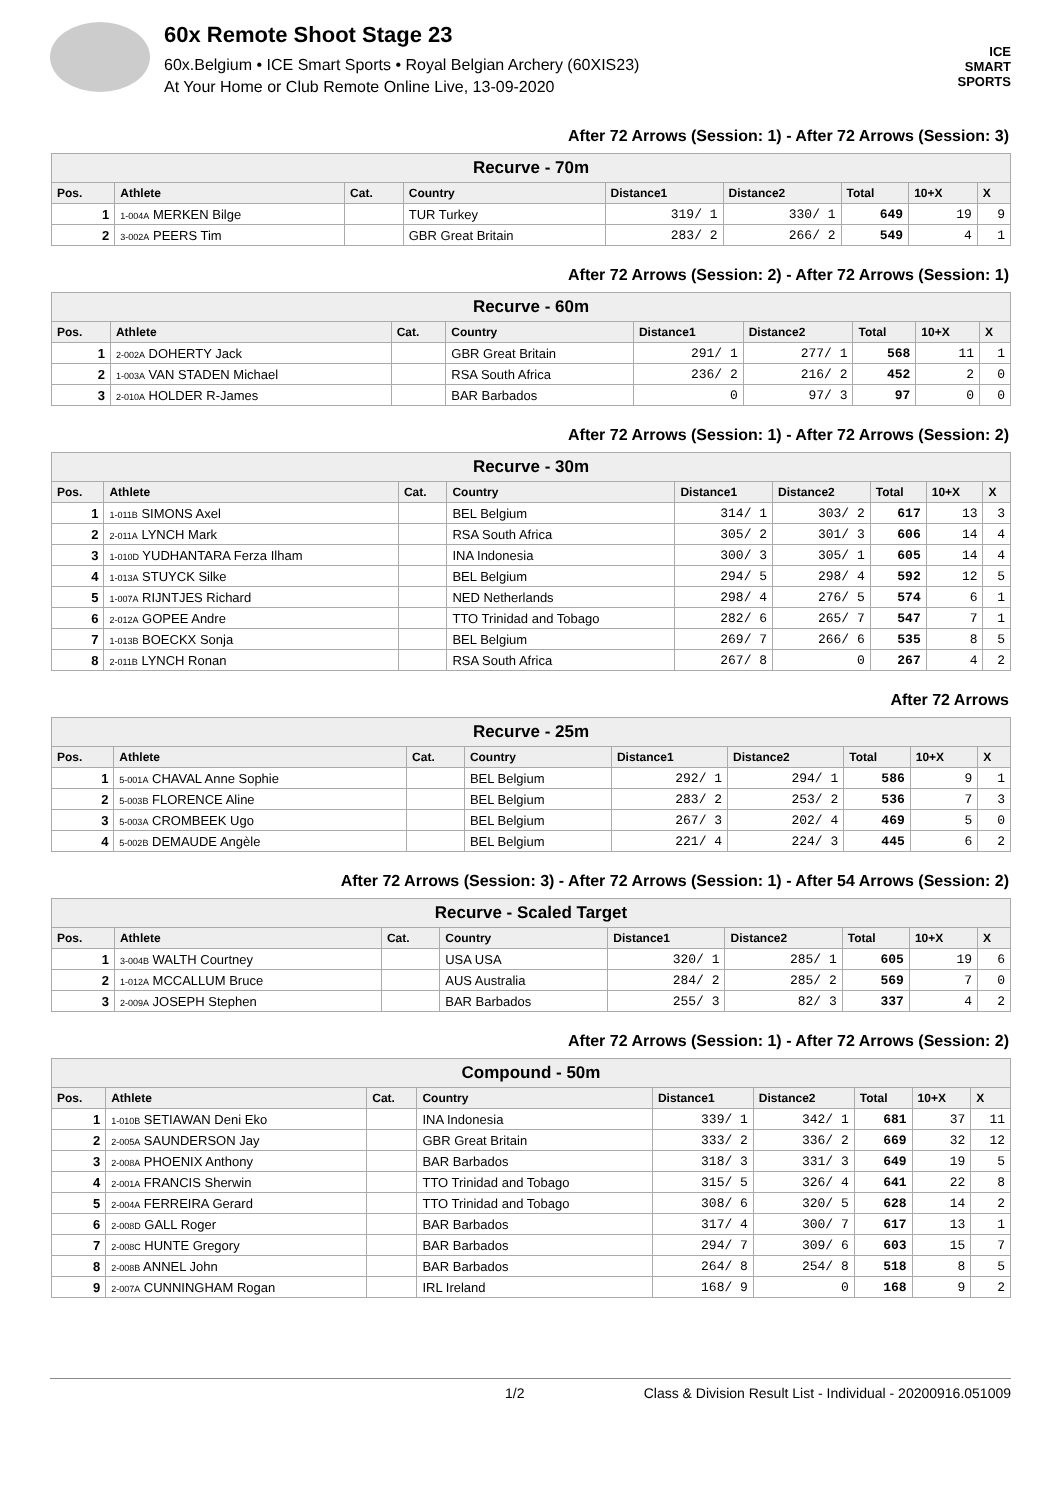60x Remote Shoot Stage 23
60x.Belgium • ICE Smart Sports • Royal Belgian Archery (60XIS23)
At Your Home or Club Remote Online Live, 13-09-2020
ICE
SMART
SPORTS
After 72 Arrows (Session: 1) - After 72 Arrows (Session: 3)
| Recurve - 70m | | | | | | | | |
| Pos. | Athlete | Cat. | Country | Distance1 | Distance2 | Total | 10+X | X |
| 1 | 1-004A MERKEN Bilge | | TUR Turkey | 319/ 1 | 330/ 1 | 649 | 19 | 9 |
| 2 | 3-002A PEERS Tim | | GBR Great Britain | 283/ 2 | 266/ 2 | 549 | 4 | 1 |
After 72 Arrows (Session: 2) - After 72 Arrows (Session: 1)
| Recurve - 60m | | | | | | | | |
| Pos. | Athlete | Cat. | Country | Distance1 | Distance2 | Total | 10+X | X |
| 1 | 2-002A DOHERTY Jack | | GBR Great Britain | 291/ 1 | 277/ 1 | 568 | 11 | 1 |
| 2 | 1-003A VAN STADEN Michael | | RSA South Africa | 236/ 2 | 216/ 2 | 452 | 2 | 0 |
| 3 | 2-010A HOLDER R-James | | BAR Barbados | 0 | 97/ 3 | 97 | 0 | 0 |
After 72 Arrows (Session: 1) - After 72 Arrows (Session: 2)
| Recurve - 30m | | | | | | | | |
| Pos. | Athlete | Cat. | Country | Distance1 | Distance2 | Total | 10+X | X |
| 1 | 1-011B SIMONS Axel | | BEL Belgium | 314/ 1 | 303/ 2 | 617 | 13 | 3 |
| 2 | 2-011A LYNCH Mark | | RSA South Africa | 305/ 2 | 301/ 3 | 606 | 14 | 4 |
| 3 | 1-010D YUDHANTARA Ferza Ilham | | INA Indonesia | 300/ 3 | 305/ 1 | 605 | 14 | 4 |
| 4 | 1-013A STUYCK Silke | | BEL Belgium | 294/ 5 | 298/ 4 | 592 | 12 | 5 |
| 5 | 1-007A RIJNTJES Richard | | NED Netherlands | 298/ 4 | 276/ 5 | 574 | 6 | 1 |
| 6 | 2-012A GOPEE Andre | | TTO Trinidad and Tobago | 282/ 6 | 265/ 7 | 547 | 7 | 1 |
| 7 | 1-013B BOECKX Sonja | | BEL Belgium | 269/ 7 | 266/ 6 | 535 | 8 | 5 |
| 8 | 2-011B LYNCH Ronan | | RSA South Africa | 267/ 8 | 0 | 267 | 4 | 2 |
After 72 Arrows
| Recurve - 25m | | | | | | | | |
| Pos. | Athlete | Cat. | Country | Distance1 | Distance2 | Total | 10+X | X |
| 1 | 5-001A CHAVAL Anne Sophie | | BEL Belgium | 292/ 1 | 294/ 1 | 586 | 9 | 1 |
| 2 | 5-003B FLORENCE Aline | | BEL Belgium | 283/ 2 | 253/ 2 | 536 | 7 | 3 |
| 3 | 5-003A CROMBEEK Ugo | | BEL Belgium | 267/ 3 | 202/ 4 | 469 | 5 | 0 |
| 4 | 5-002B DEMAUDE Angèle | | BEL Belgium | 221/ 4 | 224/ 3 | 445 | 6 | 2 |
After 72 Arrows (Session: 3) - After 72 Arrows (Session: 1) - After 54 Arrows (Session: 2)
| Recurve - Scaled Target | | | | | | | | |
| Pos. | Athlete | Cat. | Country | Distance1 | Distance2 | Total | 10+X | X |
| 1 | 3-004B WALTH Courtney | | USA USA | 320/ 1 | 285/ 1 | 605 | 19 | 6 |
| 2 | 1-012A MCCALLUM Bruce | | AUS Australia | 284/ 2 | 285/ 2 | 569 | 7 | 0 |
| 3 | 2-009A JOSEPH Stephen | | BAR Barbados | 255/ 3 | 82/ 3 | 337 | 4 | 2 |
After 72 Arrows (Session: 1) - After 72 Arrows (Session: 2)
| Compound - 50m | | | | | | | | |
| Pos. | Athlete | Cat. | Country | Distance1 | Distance2 | Total | 10+X | X |
| 1 | 1-010B SETIAWAN Deni Eko | | INA Indonesia | 339/ 1 | 342/ 1 | 681 | 37 | 11 |
| 2 | 2-005A SAUNDERSON Jay | | GBR Great Britain | 333/ 2 | 336/ 2 | 669 | 32 | 12 |
| 3 | 2-008A PHOENIX Anthony | | BAR Barbados | 318/ 3 | 331/ 3 | 649 | 19 | 5 |
| 4 | 2-001A FRANCIS Sherwin | | TTO Trinidad and Tobago | 315/ 5 | 326/ 4 | 641 | 22 | 8 |
| 5 | 2-004A FERREIRA Gerard | | TTO Trinidad and Tobago | 308/ 6 | 320/ 5 | 628 | 14 | 2 |
| 6 | 2-008D GALL Roger | | BAR Barbados | 317/ 4 | 300/ 7 | 617 | 13 | 1 |
| 7 | 2-008C HUNTE Gregory | | BAR Barbados | 294/ 7 | 309/ 6 | 603 | 15 | 7 |
| 8 | 2-008B ANNEL John | | BAR Barbados | 264/ 8 | 254/ 8 | 518 | 8 | 5 |
| 9 | 2-007A CUNNINGHAM Rogan | | IRL Ireland | 168/ 9 | 0 | 168 | 9 | 2 |
1/2 Class & Division Result List - Individual - 20200916.051009